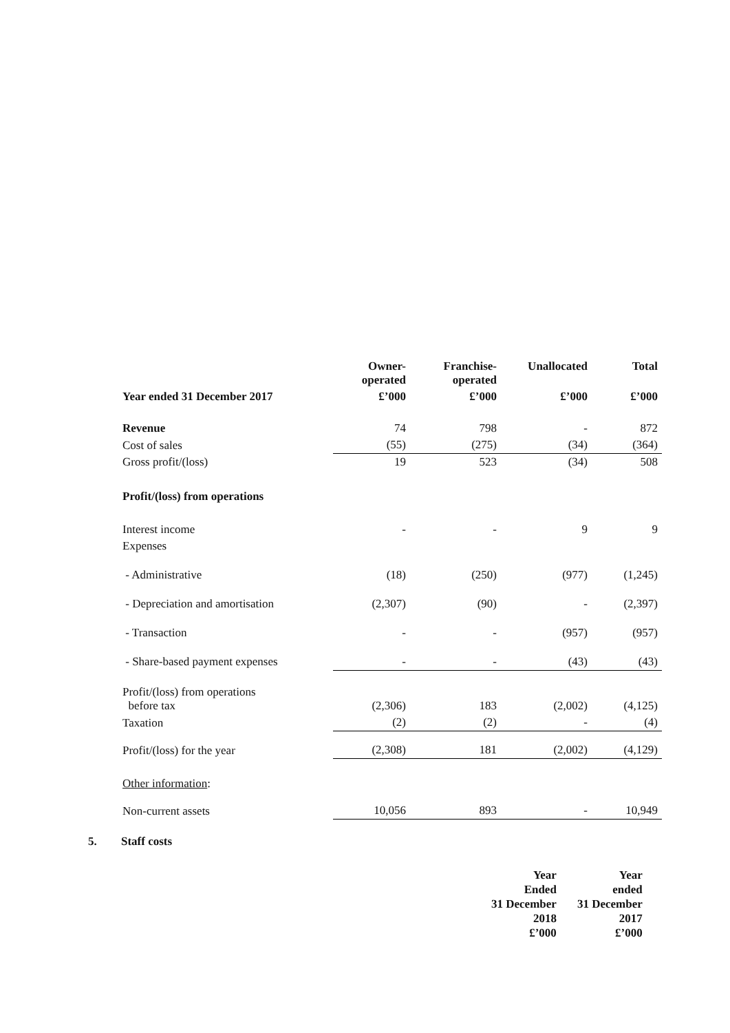| | Owner- operated | Franchise- operated | Unallocated | Total |
| --- | --- | --- | --- | --- |
| Year ended 31 December 2017 | £’000 | £’000 | £’000 | £’000 |
| Revenue | 74 | 798 | - | 872 |
| Cost of sales | (55) | (275) | (34) | (364) |
| Gross profit/(loss) | 19 | 523 | (34) | 508 |
| Profit/(loss) from operations | | | | |
| Interest income | - | - | 9 | 9 |
| Expenses | | | | |
| - Administrative | (18) | (250) | (977) | (1,245) |
| - Depreciation and amortisation | (2,307) | (90) | - | (2,397) |
| - Transaction | - | - | (957) | (957) |
| - Share-based payment expenses | - | - | (43) | (43) |
| Profit/(loss) from operations before tax | (2,306) | 183 | (2,002) | (4,125) |
| Taxation | (2) | (2) | - | (4) |
| Profit/(loss) for the year | (2,308) | 181 | (2,002) | (4,129) |
| Other information : | | | | |
| Non-current assets | 10,056 | 893 | - | 10,949 |
5. Staff costs
| Year | Year |
| --- | --- |
| Ended | ended |
| 31 December | 31 December |
| 2018 | 2017 |
| £’000 | £’000 |